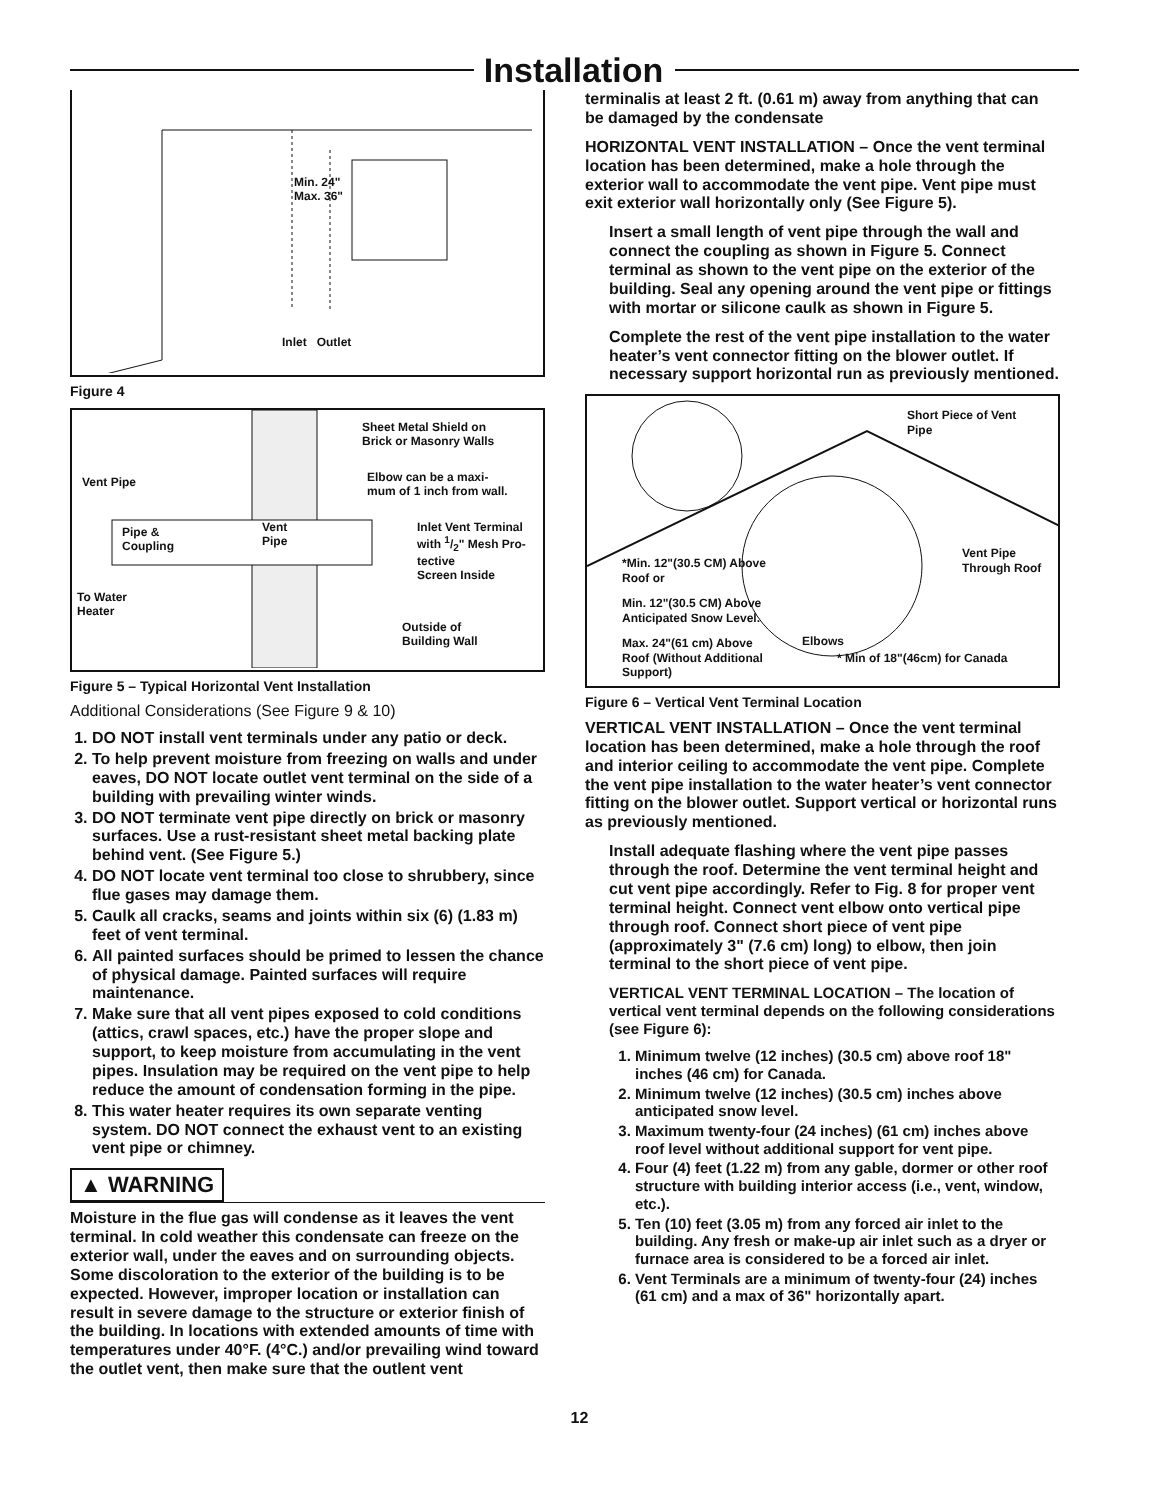Installation
Min. 24"
Max. 36"
Inlet Outlet
Figure 4
Sheet Metal Shield on
Brick or Masonry Walls
Vent Pipe Elbow can be a maxi-
mum of 1 inch from wall.
Pipe &
Coupling
Vent
Pipe
Inlet Vent Terminal
with 1/2" Mesh Pro-
tective
Screen Inside
To Water
Heater
Outside of
Building Wall
Figure 5 – Typical Horizontal Vent Installation
Additional Considerations (See Figure 9 & 10)
1. DO NOT install vent terminals under any patio or deck.
2. To help prevent moisture from freezing on walls and under eaves, DO NOT locate outlet vent terminal on the side of a building with prevailing winter winds.
3. DO NOT terminate vent pipe directly on brick or masonry surfaces. Use a rust-resistant sheet metal backing plate behind vent. (See Figure 5.)
4. DO NOT locate vent terminal too close to shrubbery, since flue gases may damage them.
5. Caulk all cracks, seams and joints within six (6) (1.83 m) feet of vent terminal.
6. All painted surfaces should be primed to lessen the chance of physical damage. Painted surfaces will require maintenance.
7. Make sure that all vent pipes exposed to cold conditions (attics, crawl spaces, etc.) have the proper slope and support, to keep moisture from accumulating in the vent pipes. Insulation may be required on the vent pipe to help reduce the amount of condensation forming in the pipe.
8. This water heater requires its own separate venting system. DO NOT connect the exhaust vent to an existing vent pipe or chimney.
▲ WARNING
Moisture in the flue gas will condense as it leaves the vent terminal. In cold weather this condensate can freeze on the exterior wall, under the eaves and on surrounding objects. Some discoloration to the exterior of the building is to be expected. However, improper location or installation can result in severe damage to the structure or exterior finish of the building. In locations with extended amounts of time with temperatures under 40°F. (4°C.) and/or prevailing wind toward the outlet vent, then make sure that the outlent vent
terminalis at least 2 ft. (0.61 m) away from anything that can be damaged by the condensate
HORIZONTAL VENT INSTALLATION – Once the vent terminal location has been determined, make a hole through the exterior wall to accommodate the vent pipe. Vent pipe must exit exterior wall horizontally only (See Figure 5).
Insert a small length of vent pipe through the wall and connect the coupling as shown in Figure 5. Connect terminal as shown to the vent pipe on the exterior of the building. Seal any opening around the vent pipe or fittings with mortar or silicone caulk as shown in Figure 5.
Complete the rest of the vent pipe installation to the water heater’s vent connector fitting on the blower outlet. If necessary support horizontal run as previously mentioned.
Short Piece of Vent
Pipe
Vent Pipe
Through Roof *Min. 12"(30.5 CM) Above
Roof or
Min. 12"(30.5 CM) Above
Anticipated Snow Level.
Max. 24"(61 cm) Above
Roof (Without Additional
Support)
Elbows
* Min of 18"(46cm) for Canada
Figure 6 – Vertical Vent Terminal Location
VERTICAL VENT INSTALLATION – Once the vent terminal location has been determined, make a hole through the roof and interior ceiling to accommodate the vent pipe. Complete the vent pipe installation to the water heater’s vent connector fitting on the blower outlet. Support vertical or horizontal runs as previously mentioned.
Install adequate flashing where the vent pipe passes through the roof. Determine the vent terminal height and cut vent pipe accordingly. Refer to Fig. 8 for proper vent terminal height. Connect vent elbow onto vertical pipe through roof. Connect short piece of vent pipe (approximately 3" (7.6 cm) long) to elbow, then join terminal to the short piece of vent pipe.
VERTICAL VENT TERMINAL LOCATION – The location of vertical vent terminal depends on the following considerations (see Figure 6):
1. Minimum twelve (12 inches) (30.5 cm) above roof 18" inches (46 cm) for Canada.
2. Minimum twelve (12 inches) (30.5 cm) inches above anticipated snow level.
3. Maximum twenty-four (24 inches) (61 cm) inches above roof level without additional support for vent pipe.
4. Four (4) feet (1.22 m) from any gable, dormer or other roof structure with building interior access (i.e., vent, window, etc.).
5. Ten (10) feet (3.05 m) from any forced air inlet to the building. Any fresh or make-up air inlet such as a dryer or furnace area is considered to be a forced air inlet.
6. Vent Terminals are a minimum of twenty-four (24) inches (61 cm) and a max of 36" horizontally apart.
12